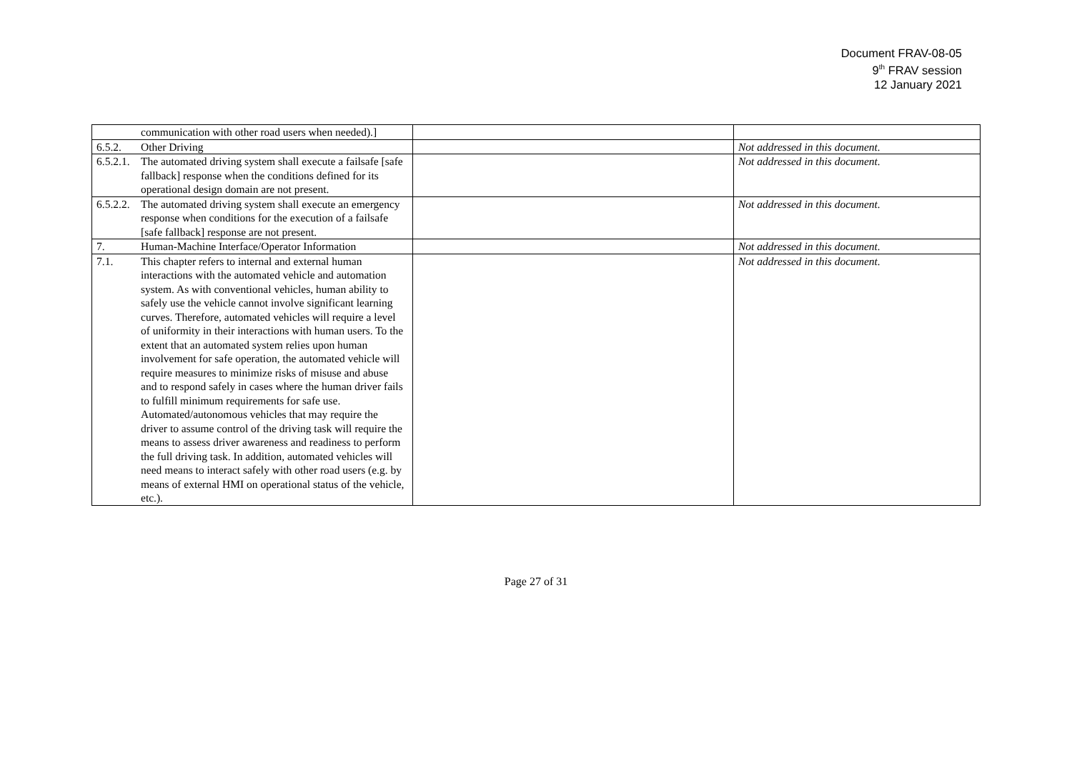Document FRAV-08-05
9<sup>th</sup> FRAV session
12 January 2021
| communication with other road users when needed).] | | |
| 6.5.2. Other Driving | | Not addressed in this document. |
| 6.5.2.1. The automated driving system shall execute a failsafe [safe fallback] response when the conditions defined for its operational design domain are not present. | | Not addressed in this document. |
| 6.5.2.2. The automated driving system shall execute an emergency response when conditions for the execution of a failsafe [safe fallback] response are not present. | | Not addressed in this document. |
| 7. Human-Machine Interface/Operator Information | | Not addressed in this document. |
| 7.1. This chapter refers to internal and external human interactions with the automated vehicle and automation system. As with conventional vehicles, human ability to safely use the vehicle cannot involve significant learning curves. Therefore, automated vehicles will require a level of uniformity in their interactions with human users. To the extent that an automated system relies upon human involvement for safe operation, the automated vehicle will require measures to minimize risks of misuse and abuse and to respond safely in cases where the human driver fails to fulfill minimum requirements for safe use. Automated/autonomous vehicles that may require the driver to assume control of the driving task will require the means to assess driver awareness and readiness to perform the full driving task. In addition, automated vehicles will need means to interact safely with other road users (e.g. by means of external HMI on operational status of the vehicle, etc.). | | Not addressed in this document. |
Page 27 of 31